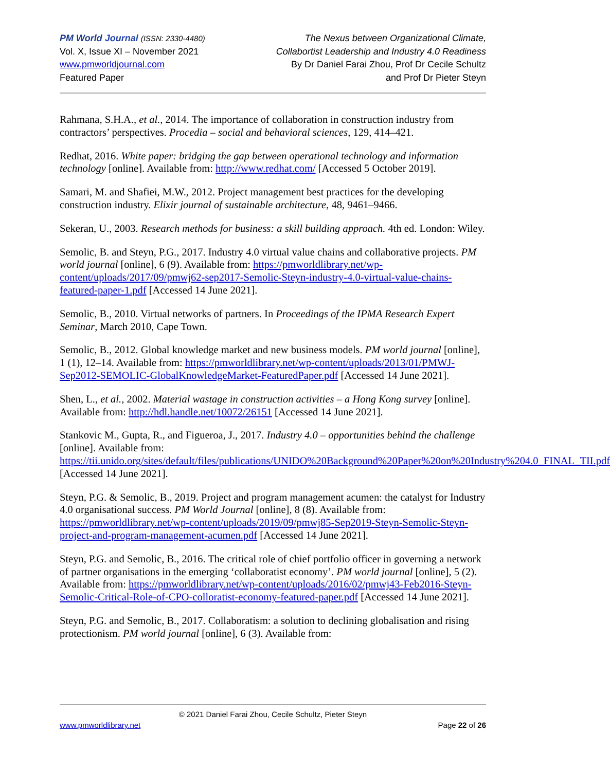PM World Journal (ISSN: 2330-4480)
Vol. X, Issue XI – November 2021
www.pmworldjournal.com
Featured Paper
The Nexus between Organizational Climate,
Collabortist Leadership and Industry 4.0 Readiness
By Dr Daniel Farai Zhou, Prof Dr Cecile Schultz
and Prof Dr Pieter Steyn
Rahmana, S.H.A., et al., 2014. The importance of collaboration in construction industry from contractors’ perspectives. Procedia – social and behavioral sciences, 129, 414–421.
Redhat, 2016. White paper: bridging the gap between operational technology and information technology [online]. Available from: http://www.redhat.com/ [Accessed 5 October 2019].
Samari, M. and Shafiei, M.W., 2012. Project management best practices for the developing construction industry. Elixir journal of sustainable architecture, 48, 9461–9466.
Sekeran, U., 2003. Research methods for business: a skill building approach. 4th ed. London: Wiley.
Semolic, B. and Steyn, P.G., 2017. Industry 4.0 virtual value chains and collaborative projects. PM world journal [online], 6 (9). Available from: https://pmworldlibrary.net/wp-content/uploads/2017/09/pmwj62-sep2017-Semolic-Steyn-industry-4.0-virtual-value-chains-featured-paper-1.pdf [Accessed 14 June 2021].
Semolic, B., 2010. Virtual networks of partners. In Proceedings of the IPMA Research Expert Seminar, March 2010, Cape Town.
Semolic, B., 2012. Global knowledge market and new business models. PM world journal [online], 1 (1), 12–14. Available from: https://pmworldlibrary.net/wp-content/uploads/2013/01/PMWJ-Sep2012-SEMOLIC-GlobalKnowledgeMarket-FeaturedPaper.pdf [Accessed 14 June 2021].
Shen, L., et al., 2002. Material wastage in construction activities – a Hong Kong survey [online]. Available from: http://hdl.handle.net/10072/26151 [Accessed 14 June 2021].
Stankovic M., Gupta, R., and Figueroa, J., 2017. Industry 4.0 – opportunities behind the challenge [online]. Available from: https://tii.unido.org/sites/default/files/publications/UNIDO%20Background%20Paper%20on%20Industry%204.0_FINAL_TII.pdf [Accessed 14 June 2021].
Steyn, P.G. & Semolic, B., 2019. Project and program management acumen: the catalyst for Industry 4.0 organisational success. PM World Journal [online], 8 (8). Available from: https://pmworldlibrary.net/wp-content/uploads/2019/09/pmwj85-Sep2019-Steyn-Semolic-Steyn-project-and-program-management-acumen.pdf [Accessed 14 June 2021].
Steyn, P.G. and Semolic, B., 2016. The critical role of chief portfolio officer in governing a network of partner organisations in the emerging ‘collaboratist economy’. PM world journal [online], 5 (2). Available from: https://pmworldlibrary.net/wp-content/uploads/2016/02/pmwj43-Feb2016-Steyn-Semolic-Critical-Role-of-CPO-colloratist-economy-featured-paper.pdf [Accessed 14 June 2021].
Steyn, P.G. and Semolic, B., 2017. Collaboratism: a solution to declining globalisation and rising protectionism. PM world journal [online], 6 (3). Available from:
© 2021 Daniel Farai Zhou, Cecile Schultz, Pieter Steyn
www.pmworldlibrary.net Page 22 of 26